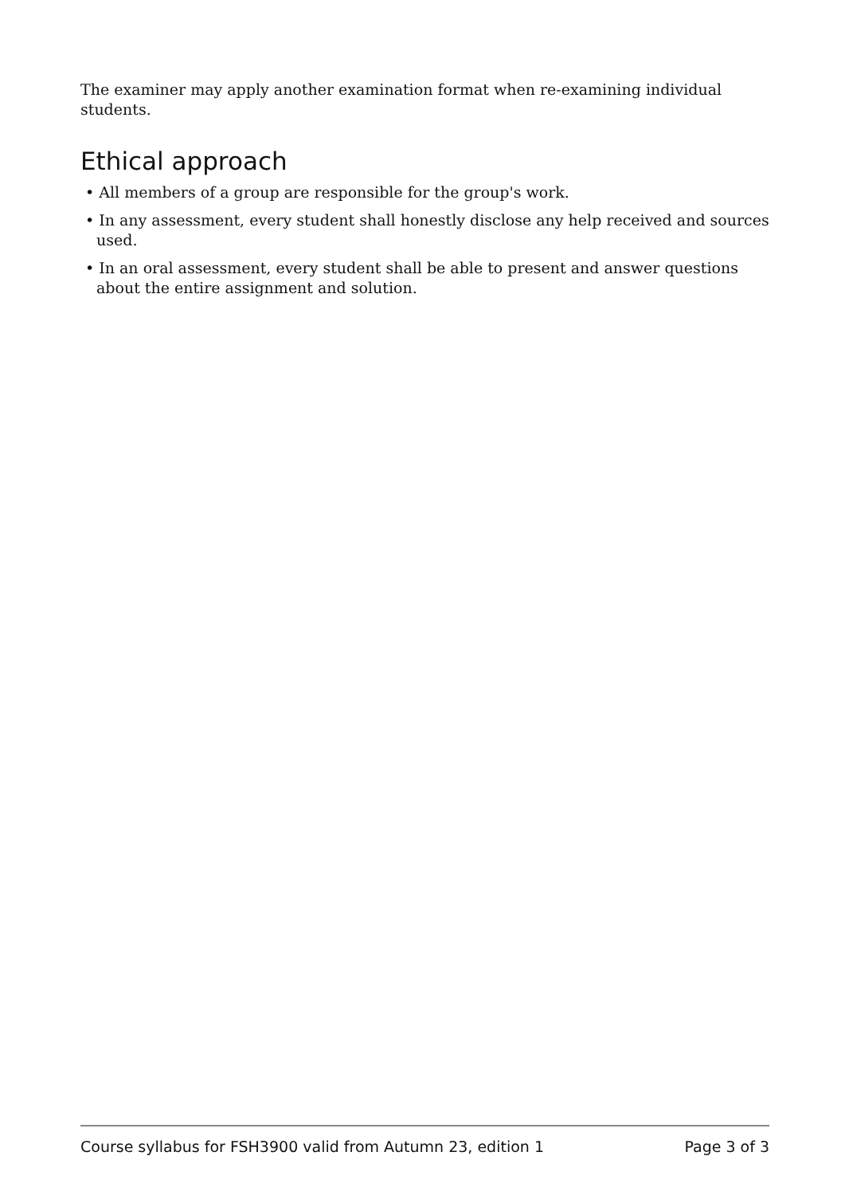The examiner may apply another examination format when re-examining individual students.
Ethical approach
• All members of a group are responsible for the group's work.
• In any assessment, every student shall honestly disclose any help received and sources used.
• In an oral assessment, every student shall be able to present and answer questions about the entire assignment and solution.
Course syllabus for FSH3900 valid from Autumn 23, edition 1 Page 3 of 3